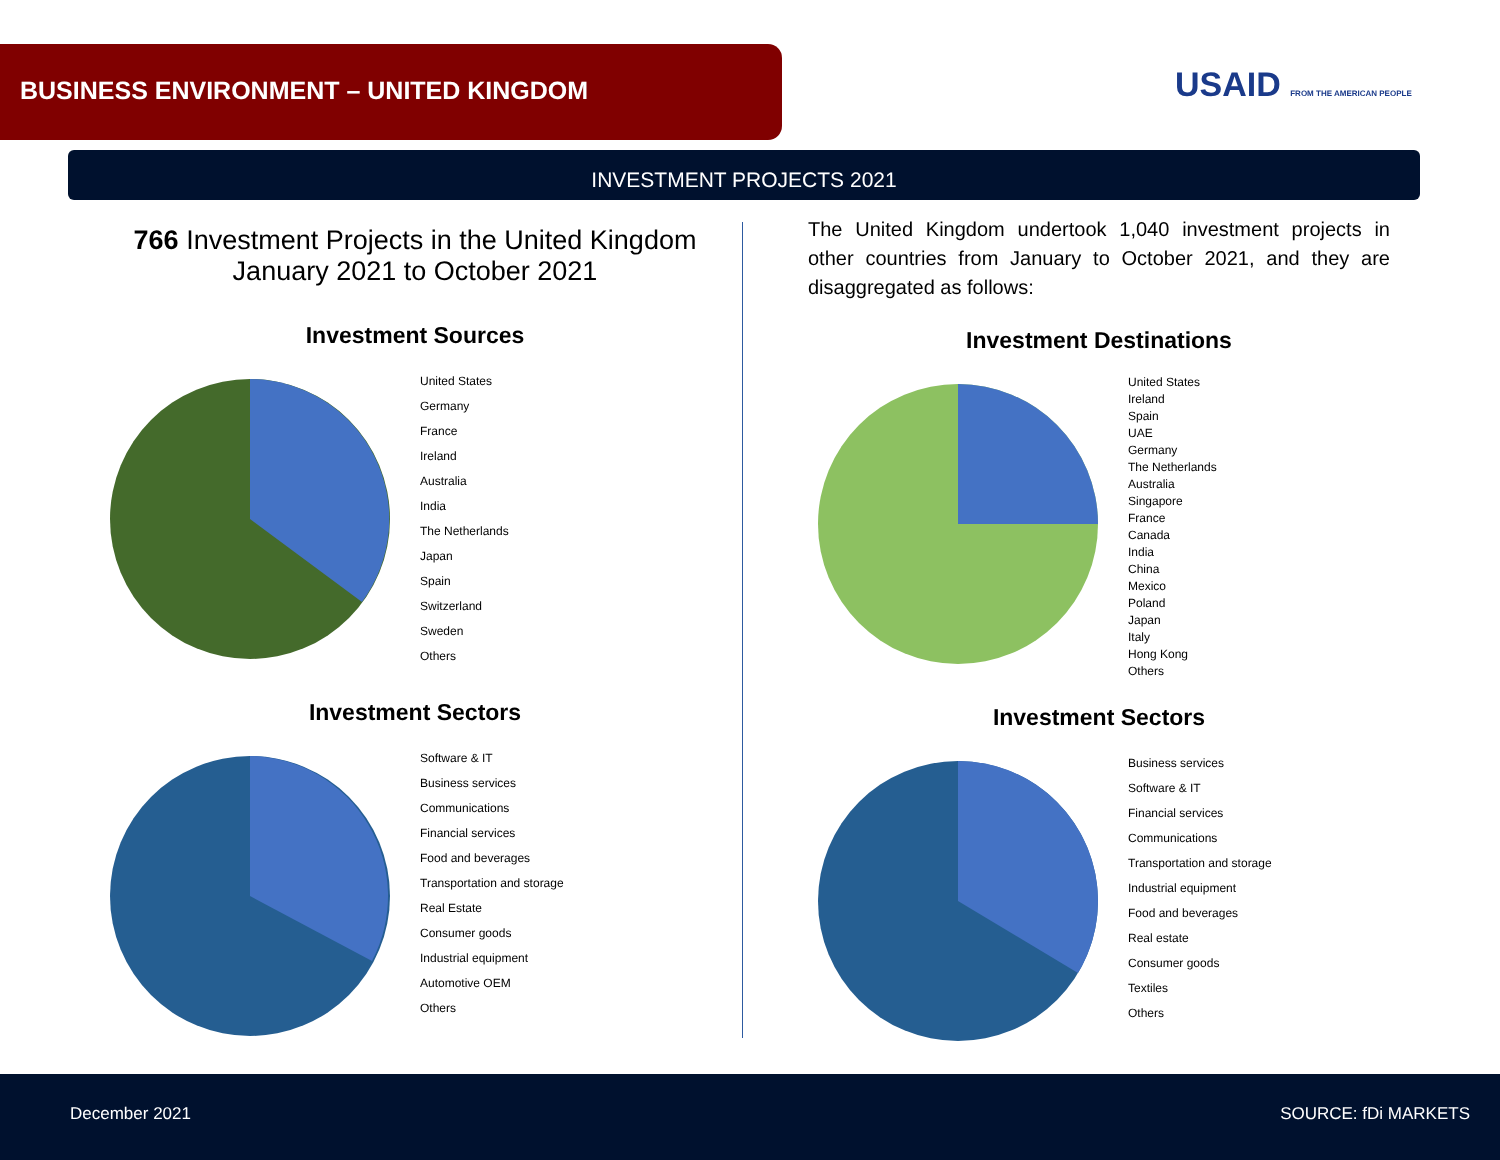BUSINESS ENVIRONMENT – UNITED KINGDOM
USAID FROM THE AMERICAN PEOPLE
INVESTMENT PROJECTS 2021
766 Investment Projects in the United Kingdom
January 2021 to October 2021
Investment Sources
United States
Germany
France
Ireland
Australia
India
The Netherlands
Japan
Spain
Switzerland
Sweden
Others
Investment Sectors
Software & IT
Business services
Communications
Financial services
Food and beverages
Transportation and storage
Real Estate
Consumer goods
Industrial equipment
Automotive OEM
Others
The United Kingdom undertook 1,040 investment projects in other countries from January to October 2021, and they are disaggregated as follows:
Investment Destinations
United States
Ireland
Spain
UAE
Germany
The Netherlands
Australia
Singapore
France
Canada
India
China
Mexico
Poland
Japan
Italy
Hong Kong
Others
Investment Sectors
Business services
Software & IT
Financial services
Communications
Transportation and storage
Industrial equipment
Food and beverages
Real estate
Consumer goods
Textiles
Others
December 2021 SOURCE: fDi MARKETS